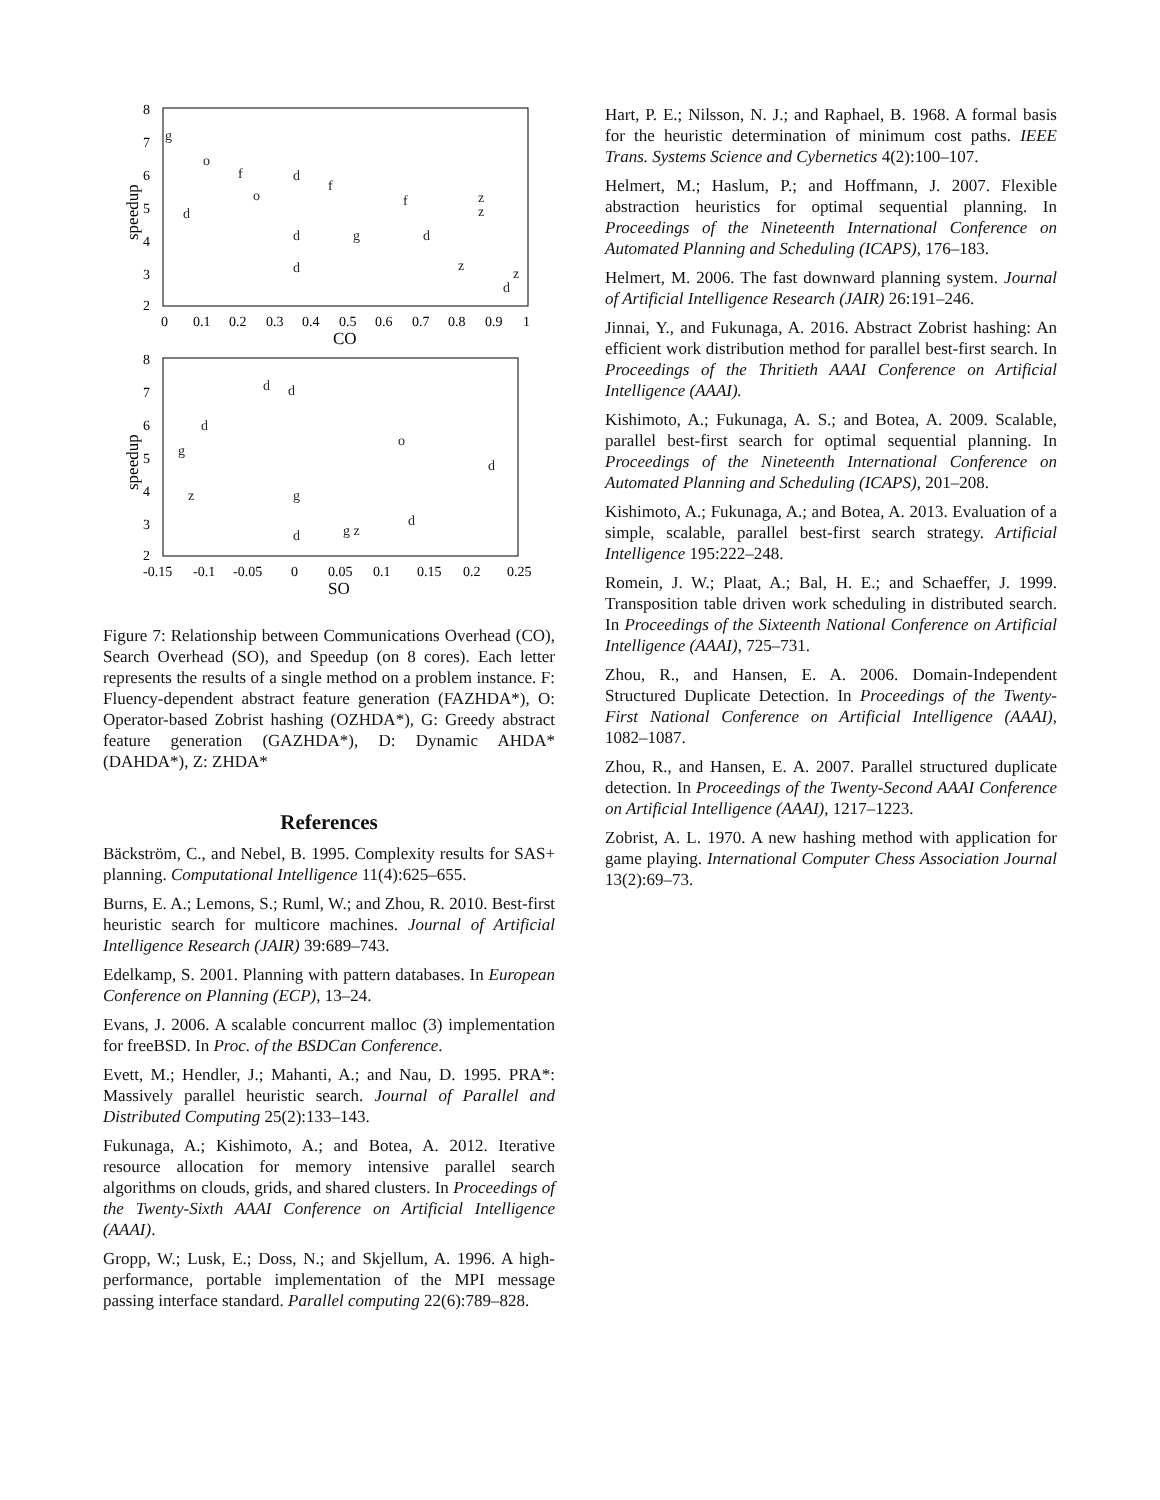8
7
6
5
4
3
2
0
0.1
0.2
0.3
0.4
0.5
0.6
0.7
0.8
0.9
1
CO
speedup
g
o
f
d
d
o
f
f
z
z
d
d
g
d
z
d
z
8
7
6
5
4
3
2
-0.15
-0.1
-0.05
0
0.05
0.1
0.15
0.2
0.25
SO
speedup
d
d
d
g
o
d
z
g
d
d
g z
Figure 7: Relationship between Communications Overhead (CO), Search Overhead (SO), and Speedup (on 8 cores). Each letter represents the results of a single method on a problem instance. F: Fluency-dependent abstract feature generation (FAZHDA*), O: Operator-based Zobrist hashing (OZHDA*), G: Greedy abstract feature generation (GAZHDA*), D: Dynamic AHDA* (DAHDA*), Z: ZHDA*
References
Bäckström, C., and Nebel, B. 1995. Complexity results for SAS+ planning. Computational Intelligence 11(4):625–655.
Burns, E. A.; Lemons, S.; Ruml, W.; and Zhou, R. 2010. Best-first heuristic search for multicore machines. Journal of Artificial Intelligence Research (JAIR) 39:689–743.
Edelkamp, S. 2001. Planning with pattern databases. In European Conference on Planning (ECP), 13–24.
Evans, J. 2006. A scalable concurrent malloc (3) implementation for freeBSD. In Proc. of the BSDCan Conference.
Evett, M.; Hendler, J.; Mahanti, A.; and Nau, D. 1995. PRA*: Massively parallel heuristic search. Journal of Parallel and Distributed Computing 25(2):133–143.
Fukunaga, A.; Kishimoto, A.; and Botea, A. 2012. Iterative resource allocation for memory intensive parallel search algorithms on clouds, grids, and shared clusters. In Proceedings of the Twenty-Sixth AAAI Conference on Artificial Intelligence (AAAI).
Gropp, W.; Lusk, E.; Doss, N.; and Skjellum, A. 1996. A high-performance, portable implementation of the MPI message passing interface standard. Parallel computing 22(6):789–828.
Hart, P. E.; Nilsson, N. J.; and Raphael, B. 1968. A formal basis for the heuristic determination of minimum cost paths. IEEE Trans. Systems Science and Cybernetics 4(2):100–107.
Helmert, M.; Haslum, P.; and Hoffmann, J. 2007. Flexible abstraction heuristics for optimal sequential planning. In Proceedings of the Nineteenth International Conference on Automated Planning and Scheduling (ICAPS), 176–183.
Helmert, M. 2006. The fast downward planning system. Journal of Artificial Intelligence Research (JAIR) 26:191–246.
Jinnai, Y., and Fukunaga, A. 2016. Abstract Zobrist hashing: An efficient work distribution method for parallel best-first search. In Proceedings of the Thritieth AAAI Conference on Artificial Intelligence (AAAI).
Kishimoto, A.; Fukunaga, A. S.; and Botea, A. 2009. Scalable, parallel best-first search for optimal sequential planning. In Proceedings of the Nineteenth International Conference on Automated Planning and Scheduling (ICAPS), 201–208.
Kishimoto, A.; Fukunaga, A.; and Botea, A. 2013. Evaluation of a simple, scalable, parallel best-first search strategy. Artificial Intelligence 195:222–248.
Romein, J. W.; Plaat, A.; Bal, H. E.; and Schaeffer, J. 1999. Transposition table driven work scheduling in distributed search. In Proceedings of the Sixteenth National Conference on Artificial Intelligence (AAAI), 725–731.
Zhou, R., and Hansen, E. A. 2006. Domain-Independent Structured Duplicate Detection. In Proceedings of the Twenty-First National Conference on Artificial Intelligence (AAAI), 1082–1087.
Zhou, R., and Hansen, E. A. 2007. Parallel structured duplicate detection. In Proceedings of the Twenty-Second AAAI Conference on Artificial Intelligence (AAAI), 1217–1223.
Zobrist, A. L. 1970. A new hashing method with application for game playing. International Computer Chess Association Journal 13(2):69–73.